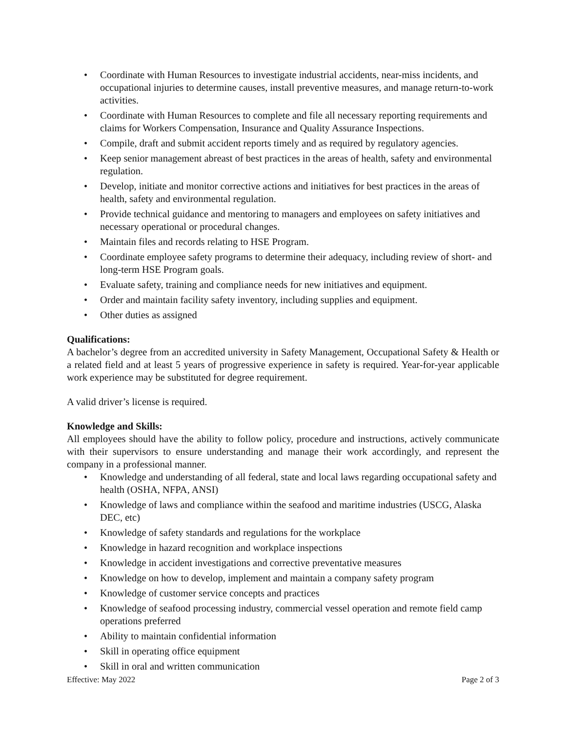• Coordinate with Human Resources to investigate industrial accidents, near-miss incidents, and occupational injuries to determine causes, install preventive measures, and manage return-to-work activities.
• Coordinate with Human Resources to complete and file all necessary reporting requirements and claims for Workers Compensation, Insurance and Quality Assurance Inspections.
• Compile, draft and submit accident reports timely and as required by regulatory agencies.
• Keep senior management abreast of best practices in the areas of health, safety and environmental regulation.
• Develop, initiate and monitor corrective actions and initiatives for best practices in the areas of health, safety and environmental regulation.
• Provide technical guidance and mentoring to managers and employees on safety initiatives and necessary operational or procedural changes.
• Maintain files and records relating to HSE Program.
• Coordinate employee safety programs to determine their adequacy, including review of short- and long-term HSE Program goals.
• Evaluate safety, training and compliance needs for new initiatives and equipment.
• Order and maintain facility safety inventory, including supplies and equipment.
• Other duties as assigned
Qualifications:
A bachelor’s degree from an accredited university in Safety Management, Occupational Safety & Health or a related field and at least 5 years of progressive experience in safety is required. Year-for-year applicable work experience may be substituted for degree requirement.
A valid driver’s license is required.
Knowledge and Skills:
All employees should have the ability to follow policy, procedure and instructions, actively communicate with their supervisors to ensure understanding and manage their work accordingly, and represent the company in a professional manner.
• Knowledge and understanding of all federal, state and local laws regarding occupational safety and health (OSHA, NFPA, ANSI)
• Knowledge of laws and compliance within the seafood and maritime industries (USCG, Alaska DEC, etc)
• Knowledge of safety standards and regulations for the workplace
• Knowledge in hazard recognition and workplace inspections
• Knowledge in accident investigations and corrective preventative measures
• Knowledge on how to develop, implement and maintain a company safety program
• Knowledge of customer service concepts and practices
• Knowledge of seafood processing industry, commercial vessel operation and remote field camp operations preferred
• Ability to maintain confidential information
• Skill in operating office equipment
• Skill in oral and written communication
Effective: May 2022 Page 2 of 3